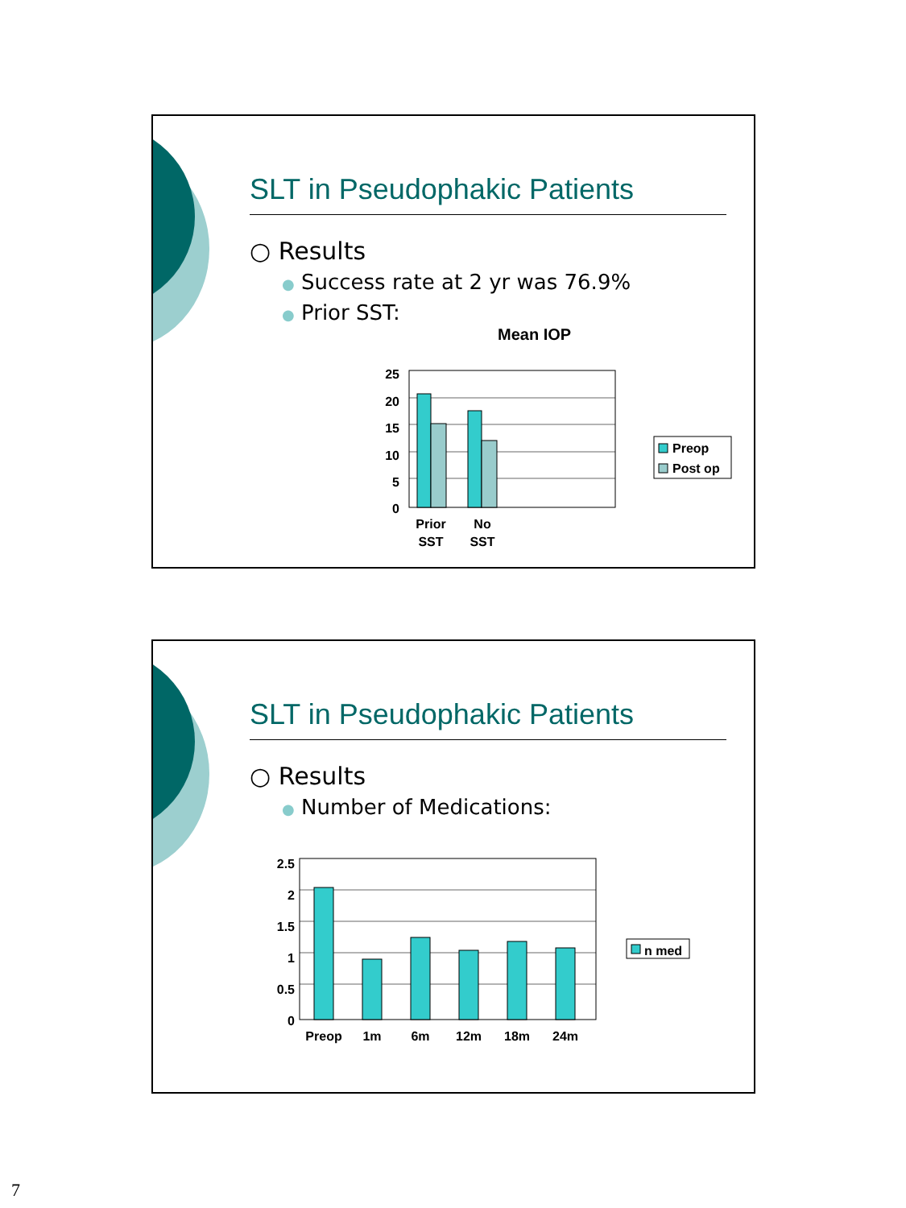SLT in Pseudophakic Patients
○ Results
● Success rate at 2 yr was 76.9%
● Prior SST:
Mean IOP
25
20
15
10
5
0
Prior
SST
No
SST
Preop
Post op
SLT in Pseudophakic Patients
○ Results
● Number of Medications:
2.5
2
1.5
1
0.5
0
Preop
1m
6m
12m
18m
24m
n med
7